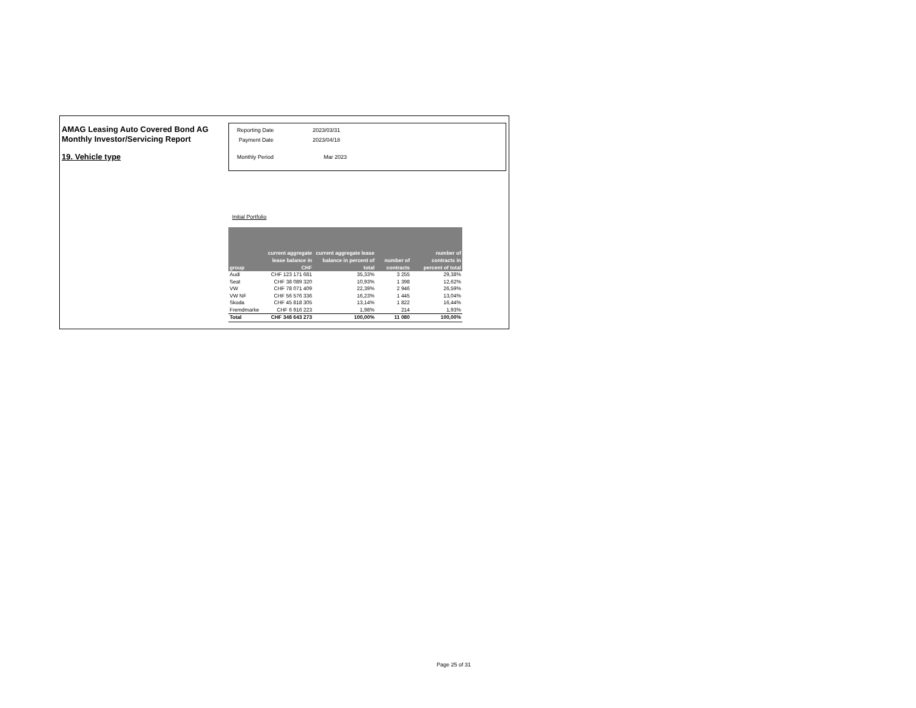AMAG Leasing Auto Covered Bond AG
Monthly Investor/Servicing Report
19. Vehicle type
Reporting Date 2023/03/31
Payment Date 2023/04/18
Monthly Period Mar 2023
Initial Portfolio
| group | current aggregate lease balance in CHF | current aggregate lease balance in percent of total | number of contracts | number of contracts in percent of total |
| --- | --- | --- | --- | --- |
| Audi | CHF 123 171 681 | 35,33% | 3 255 | 29,38% |
| Seat | CHF 38 089 320 | 10,93% | 1 398 | 12,62% |
| VW | CHF 78 071 409 | 22,39% | 2 946 | 26,59% |
| VW NF | CHF 56 576 336 | 16,23% | 1 445 | 13,04% |
| Skoda | CHF 45 818 305 | 13,14% | 1 822 | 16,44% |
| Fremdmarke | CHF 6 916 223 | 1,98% | 214 | 1,93% |
| Total | CHF 348 643 273 | 100,00% | 11 080 | 100,00% |
Page 25 of 31